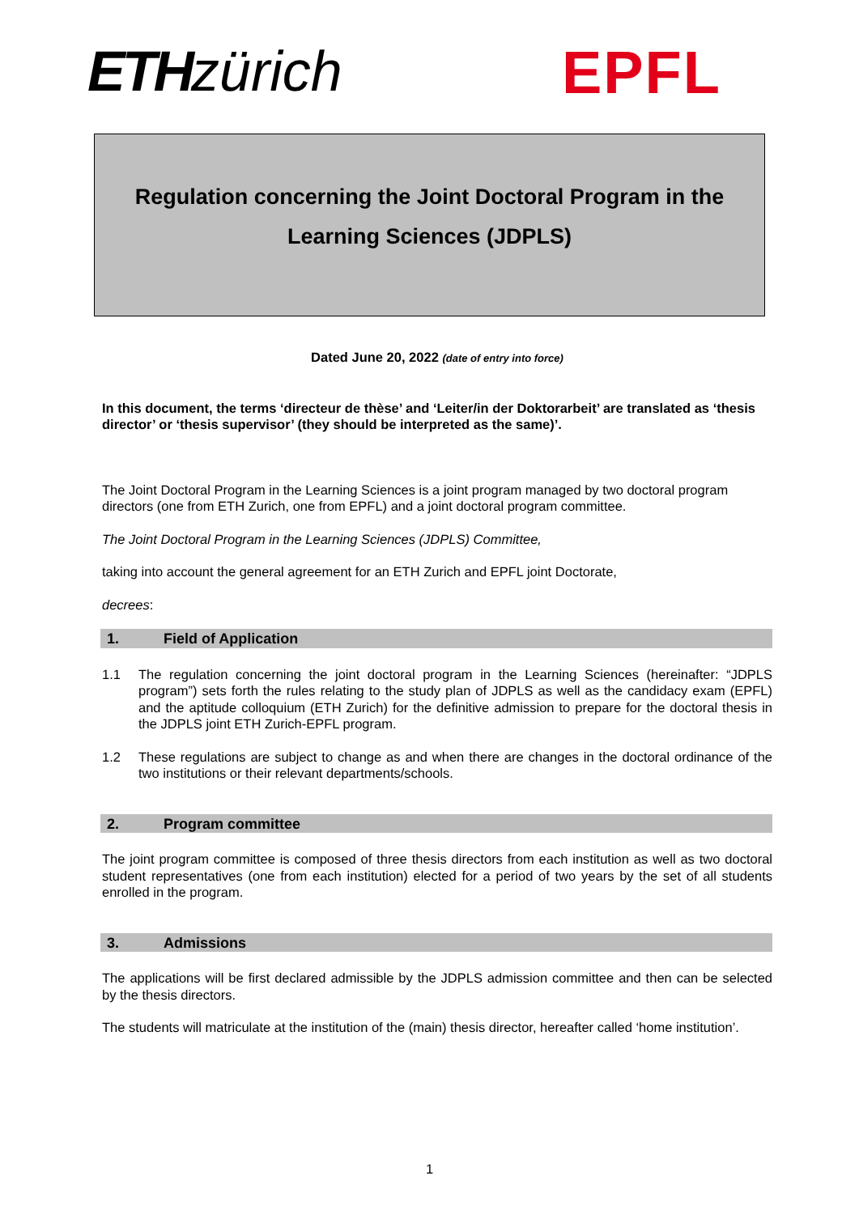ETH zürich EPFL
Regulation concerning the Joint Doctoral Program in the
Learning Sciences (JDPLS)
Dated June 20, 2022 (date of entry into force)
In this document, the terms ‘directeur de thèse’ and ‘Leiter/in der Doktorarbeit’ are translated as ‘thesis director’ or ‘thesis supervisor’ (they should be interpreted as the same)’.
The Joint Doctoral Program in the Learning Sciences is a joint program managed by two doctoral program directors (one from ETH Zurich, one from EPFL) and a joint doctoral program committee.
The Joint Doctoral Program in the Learning Sciences (JDPLS) Committee,
taking into account the general agreement for an ETH Zurich and EPFL joint Doctorate,
decrees:
1. Field of Application
1.1 The regulation concerning the joint doctoral program in the Learning Sciences (hereinafter: “JDPLS program”) sets forth the rules relating to the study plan of JDPLS as well as the candidacy exam (EPFL) and the aptitude colloquium (ETH Zurich) for the definitive admission to prepare for the doctoral thesis in the JDPLS joint ETH Zurich-EPFL program.
1.2 These regulations are subject to change as and when there are changes in the doctoral ordinance of the two institutions or their relevant departments/schools.
2. Program committee
The joint program committee is composed of three thesis directors from each institution as well as two doctoral student representatives (one from each institution) elected for a period of two years by the set of all students enrolled in the program.
3. Admissions
The applications will be first declared admissible by the JDPLS admission committee and then can be selected by the thesis directors.
The students will matriculate at the institution of the (main) thesis director, hereafter called ‘home institution’.
1